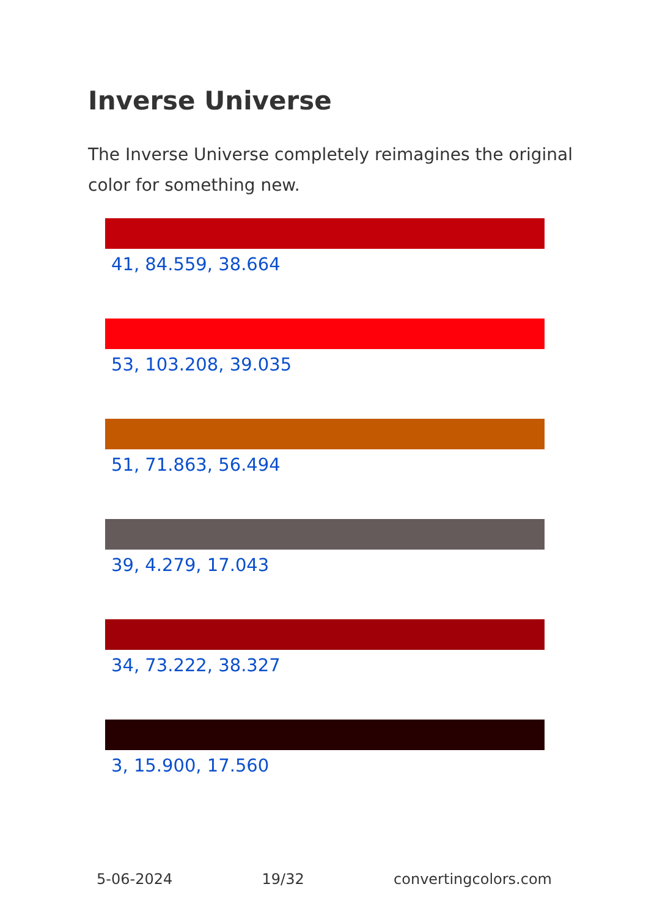Inverse Universe
The Inverse Universe completely reimagines the original color for something new.
41, 84.559, 38.664
53, 103.208, 39.035
51, 71.863, 56.494
39, 4.279, 17.043
34, 73.222, 38.327
3, 15.900, 17.560
5-06-2024 19/32 convertingcolors.com